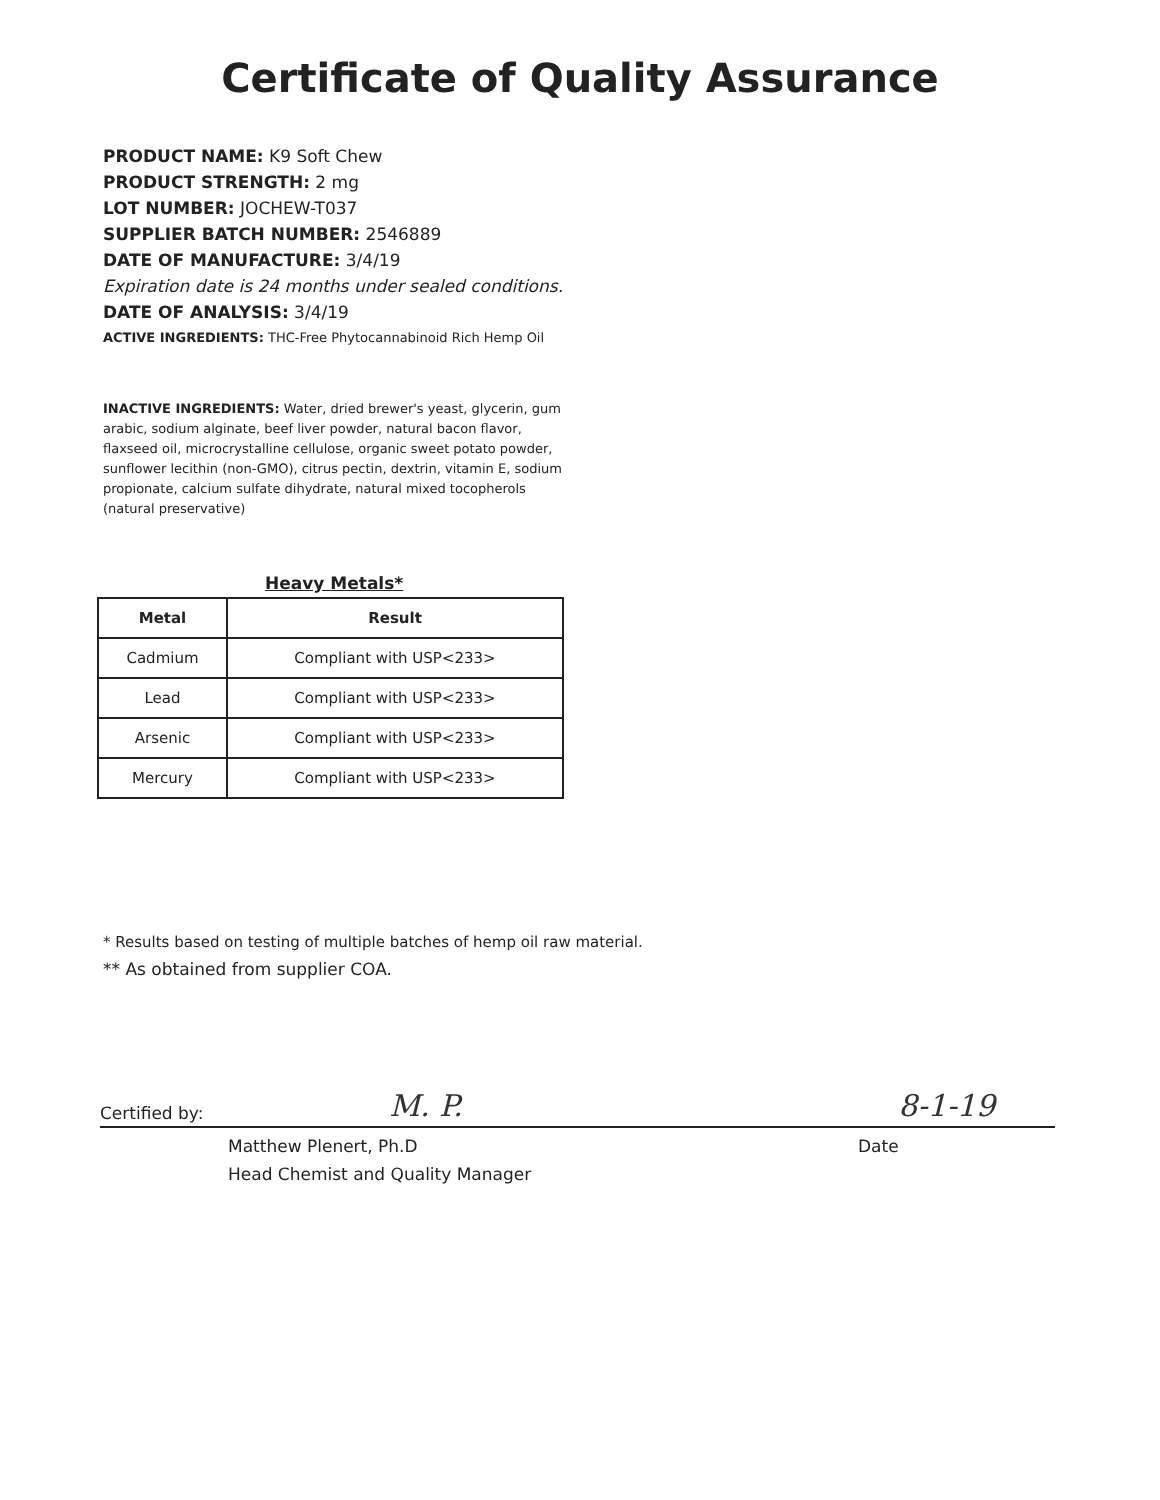Certificate of Quality Assurance
PRODUCT NAME: K9 Soft Chew
PRODUCT STRENGTH: 2 mg
LOT NUMBER: JOCHEW-T037
SUPPLIER BATCH NUMBER: 2546889
DATE OF MANUFACTURE: 3/4/19
Expiration date is 24 months under sealed conditions.
DATE OF ANALYSIS: 3/4/19
ACTIVE INGREDIENTS: THC-Free Phytocannabinoid Rich Hemp Oil
INACTIVE INGREDIENTS: Water, dried brewer's yeast, glycerin, gum arabic, sodium alginate, beef liver powder, natural bacon flavor, flaxseed oil, microcrystalline cellulose, organic sweet potato powder, sunflower lecithin (non-GMO), citrus pectin, dextrin, vitamin E, sodium propionate, calcium sulfate dihydrate, natural mixed tocopherols (natural preservative)
Heavy Metals*
| Metal | Result |
| --- | --- |
| Cadmium | Compliant with USP<233> |
| Lead | Compliant with USP<233> |
| Arsenic | Compliant with USP<233> |
| Mercury | Compliant with USP<233> |
* Results based on testing of multiple batches of hemp oil raw material.
** As obtained from supplier COA.
Certified by: M. P. 8-1-19
Matthew Plenert, Ph.D
Head Chemist and Quality Manager
Date